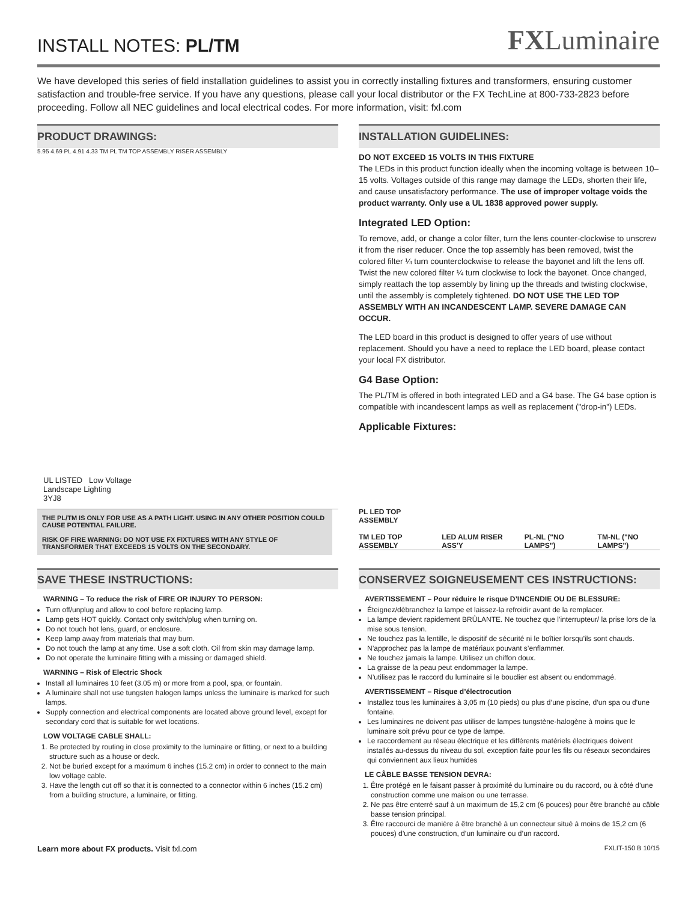INSTALL NOTES: PL/TM
FXLuminaire
We have developed this series of field installation guidelines to assist you in correctly installing fixtures and transformers, ensuring customer satisfaction and trouble-free service. If you have any questions, please call your local distributor or the FX TechLine at 800-733-2823 before proceeding. Follow all NEC guidelines and local electrical codes. For more information, visit: fxl.com
PRODUCT DRAWINGS:
5.95 4.69 PL 4.91 4.33 TM PL TM TOP ASSEMBLY RISER ASSEMBLY
UL LISTED Low Voltage
Landscape Lighting
3YJ8
THE PL/TM IS ONLY FOR USE AS A PATH LIGHT. USING IN ANY OTHER POSITION COULD CAUSE POTENTIAL FAILURE.
RISK OF FIRE WARNING: DO NOT USE FX FIXTURES WITH ANY STYLE OF TRANSFORMER THAT EXCEEDS 15 VOLTS ON THE SECONDARY.
INSTALLATION GUIDELINES:
DO NOT EXCEED 15 VOLTS IN THIS FIXTURE
The LEDs in this product function ideally when the incoming voltage is between 10–15 volts. Voltages outside of this range may damage the LEDs, shorten their life, and cause unsatisfactory performance. The use of improper voltage voids the product warranty. Only use a UL 1838 approved power supply.
Integrated LED Option:
To remove, add, or change a color filter, turn the lens counter-clockwise to unscrew it from the riser reducer. Once the top assembly has been removed, twist the colored filter ¼ turn counterclockwise to release the bayonet and lift the lens off. Twist the new colored filter ¼ turn clockwise to lock the bayonet. Once changed, simply reattach the top assembly by lining up the threads and twisting clockwise, until the assembly is completely tightened. DO NOT USE THE LED TOP ASSEMBLY WITH AN INCANDESCENT LAMP. SEVERE DAMAGE CAN OCCUR.
The LED board in this product is designed to offer years of use without replacement. Should you have a need to replace the LED board, please contact your local FX distributor.
G4 Base Option:
The PL/TM is offered in both integrated LED and a G4 base. The G4 base option is compatible with incandescent lamps as well as replacement ("drop-in") LEDs.
Applicable Fixtures:
PL LED TOP ASSEMBLY
TM LED TOP ASSEMBLY
LED ALUM RISER ASS'Y
PL-NL ("NO LAMPS")
TM-NL ("NO LAMPS")
SAVE THESE INSTRUCTIONS:
WARNING – To reduce the risk of FIRE OR INJURY TO PERSON:
Turn off/unplug and allow to cool before replacing lamp.
Lamp gets HOT quickly. Contact only switch/plug when turning on.
Do not touch hot lens, guard, or enclosure.
Keep lamp away from materials that may burn.
Do not touch the lamp at any time. Use a soft cloth. Oil from skin may damage lamp.
Do not operate the luminaire fitting with a missing or damaged shield.
WARNING – Risk of Electric Shock
Install all luminaires 10 feet (3.05 m) or more from a pool, spa, or fountain.
A luminaire shall not use tungsten halogen lamps unless the luminaire is marked for such lamps.
Supply connection and electrical components are located above ground level, except for secondary cord that is suitable for wet locations.
LOW VOLTAGE CABLE SHALL:
1. Be protected by routing in close proximity to the luminaire or fitting, or next to a building structure such as a house or deck.
2. Not be buried except for a maximum 6 inches (15.2 cm) in order to connect to the main low voltage cable.
3. Have the length cut off so that it is connected to a connector within 6 inches (15.2 cm) from a building structure, a luminaire, or fitting.
CONSERVEZ SOIGNEUSEMENT CES INSTRUCTIONS:
AVERTISSEMENT – Pour réduire le risque D’INCENDIE OU DE BLESSURE:
Éteignez/débranchez la lampe et laissez-la refroidir avant de la remplacer.
La lampe devient rapidement BRÛLANTE. Ne touchez que l’interrupteur/ la prise lors de la mise sous tension.
Ne touchez pas la lentille, le dispositif de sécurité ni le boîtier lorsqu’ils sont chauds.
N’approchez pas la lampe de matériaux pouvant s’enflammer.
Ne touchez jamais la lampe. Utilisez un chiffon doux.
La graisse de la peau peut endommager la lampe.
N’utilisez pas le raccord du luminaire si le bouclier est absent ou endommagé.
AVERTISSEMENT – Risque d’électrocution
Installez tous les luminaires à 3,05 m (10 pieds) ou plus d’une piscine, d’un spa ou d’une fontaine.
Les luminaires ne doivent pas utiliser de lampes tungstène-halogène à moins que le luminaire soit prévu pour ce type de lampe.
Le raccordement au réseau électrique et les différents matériels électriques doivent installés au-dessus du niveau du sol, exception faite pour les fils ou réseaux secondaires qui conviennent aux lieux humides
LE CÂBLE BASSE TENSION DEVRA:
1. Être protégé en le faisant passer à proximité du luminaire ou du raccord, ou à côté d’une construction comme une maison ou une terrasse.
2. Ne pas être enterré sauf à un maximum de 15,2 cm (6 pouces) pour être branché au câble basse tension principal.
3. Être raccourci de manière à être branché à un connecteur situé à moins de 15,2 cm (6 pouces) d’une construction, d’un luminaire ou d’un raccord.
Learn more about FX products. Visit fxl.com FXLIT-150 B 10/15